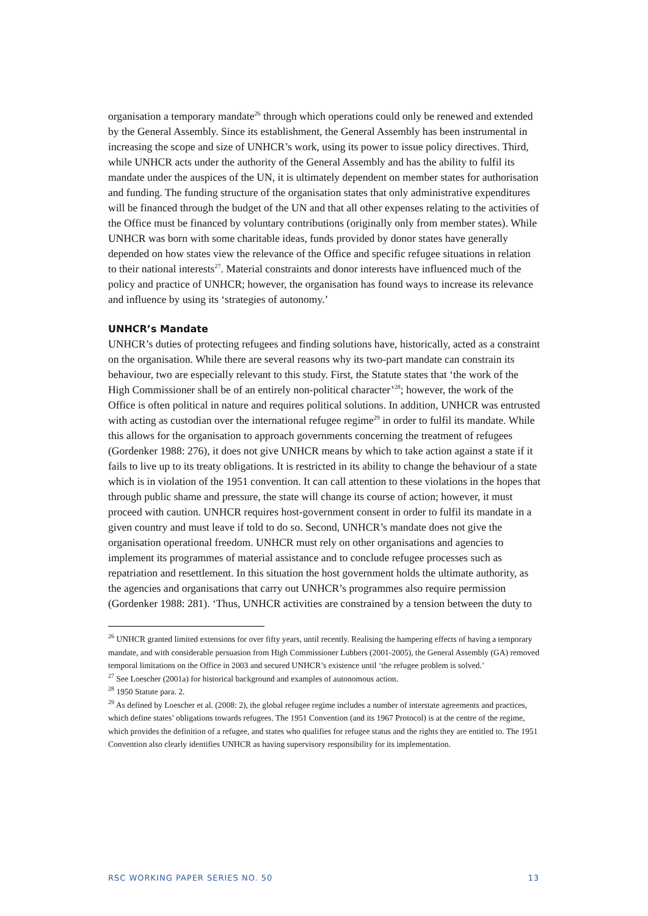organisation a temporary mandate<sup>26</sup> through which operations could only be renewed and extended by the General Assembly. Since its establishment, the General Assembly has been instrumental in increasing the scope and size of UNHCR’s work, using its power to issue policy directives. Third, while UNHCR acts under the authority of the General Assembly and has the ability to fulfil its mandate under the auspices of the UN, it is ultimately dependent on member states for authorisation and funding. The funding structure of the organisation states that only administrative expenditures will be financed through the budget of the UN and that all other expenses relating to the activities of the Office must be financed by voluntary contributions (originally only from member states). While UNHCR was born with some charitable ideas, funds provided by donor states have generally depended on how states view the relevance of the Office and specific refugee situations in relation to their national interests<sup>27</sup>. Material constraints and donor interests have influenced much of the policy and practice of UNHCR; however, the organisation has found ways to increase its relevance and influence by using its ‘strategies of autonomy.’
UNHCR’s Mandate
UNHCR’s duties of protecting refugees and finding solutions have, historically, acted as a constraint on the organisation. While there are several reasons why its two-part mandate can constrain its behaviour, two are especially relevant to this study. First, the Statute states that ‘the work of the High Commissioner shall be of an entirely non-political character’<sup>28</sup>; however, the work of the Office is often political in nature and requires political solutions. In addition, UNHCR was entrusted with acting as custodian over the international refugee regime<sup>29</sup> in order to fulfil its mandate. While this allows for the organisation to approach governments concerning the treatment of refugees (Gordenker 1988: 276), it does not give UNHCR means by which to take action against a state if it fails to live up to its treaty obligations. It is restricted in its ability to change the behaviour of a state which is in violation of the 1951 convention. It can call attention to these violations in the hopes that through public shame and pressure, the state will change its course of action; however, it must proceed with caution. UNHCR requires host-government consent in order to fulfil its mandate in a given country and must leave if told to do so. Second, UNHCR’s mandate does not give the organisation operational freedom. UNHCR must rely on other organisations and agencies to implement its programmes of material assistance and to conclude refugee processes such as repatriation and resettlement. In this situation the host government holds the ultimate authority, as the agencies and organisations that carry out UNHCR’s programmes also require permission (Gordenker 1988: 281). ‘Thus, UNHCR activities are constrained by a tension between the duty to
<sup>26</sup> UNHCR granted limited extensions for over fifty years, until recently. Realising the hampering effects of having a temporary mandate, and with considerable persuasion from High Commissioner Lubbers (2001-2005), the General Assembly (GA) removed temporal limitations on the Office in 2003 and secured UNHCR’s existence until ‘the refugee problem is solved.’
<sup>27</sup> See Loescher (2001a) for historical background and examples of autonomous action.
<sup>28</sup> 1950 Statute para. 2.
<sup>29</sup> As defined by Loescher et al. (2008: 2), the global refugee regime includes a number of interstate agreements and practices, which define states’ obligations towards refugees. The 1951 Convention (and its 1967 Protocol) is at the centre of the regime, which provides the definition of a refugee, and states who qualifies for refugee status and the rights they are entitled to. The 1951 Convention also clearly identifies UNHCR as having supervisory responsibility for its implementation.
RSC WORKING PAPER SERIES NO. 50 13